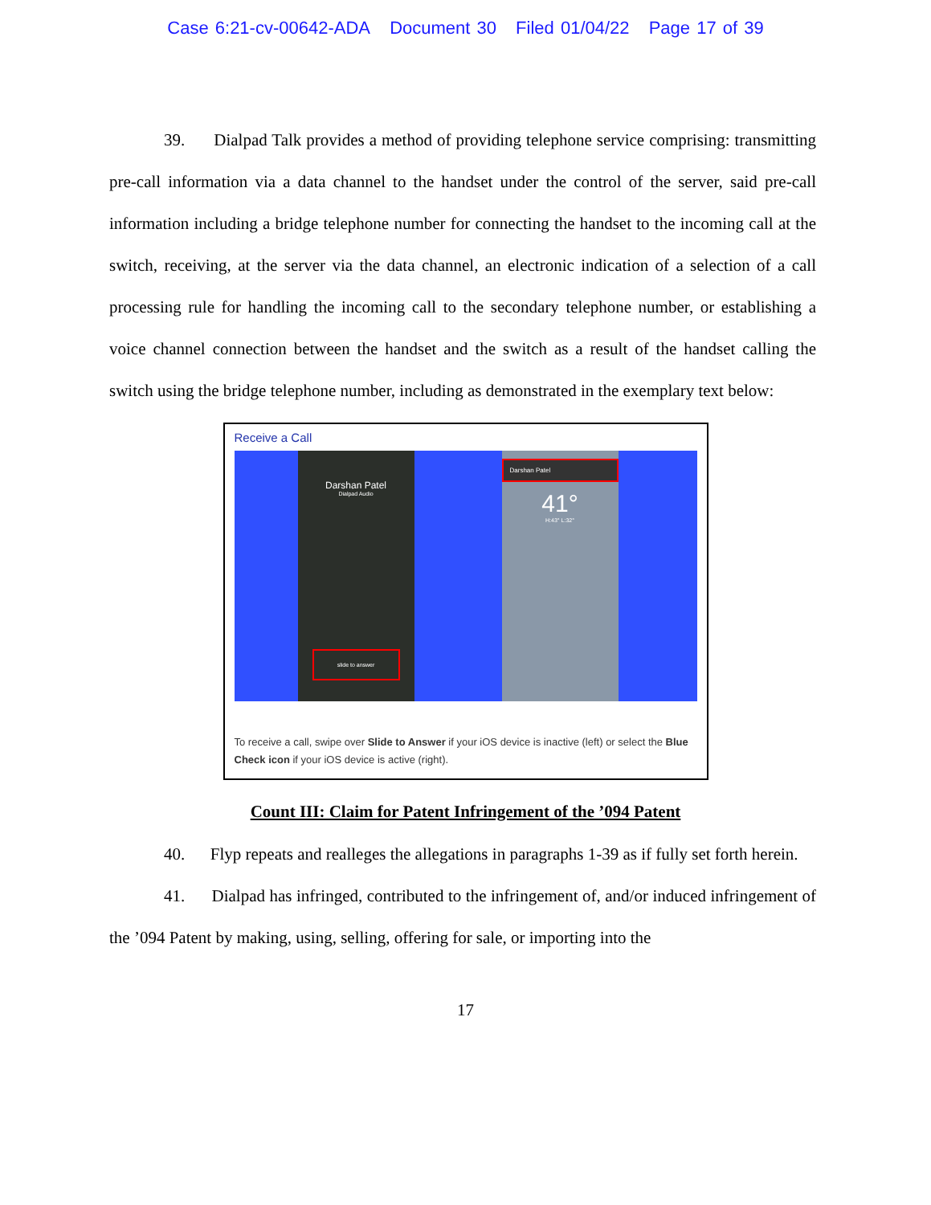Case 6:21-cv-00642-ADA Document 30 Filed 01/04/22 Page 17 of 39
39. Dialpad Talk provides a method of providing telephone service comprising: transmitting pre-call information via a data channel to the handset under the control of the server, said pre-call information including a bridge telephone number for connecting the handset to the incoming call at the switch, receiving, at the server via the data channel, an electronic indication of a selection of a call processing rule for handling the incoming call to the secondary telephone number, or establishing a voice channel connection between the handset and the switch as a result of the handset calling the switch using the bridge telephone number, including as demonstrated in the exemplary text below:
Receive a Call
Darshan Patel
Dialpad Audio
slide to answer
Darshan Patel
41°
H:43° L:32°
To receive a call, swipe over Slide to Answer if your iOS device is inactive (left) or select the Blue Check icon if your iOS device is active (right).
Count III: Claim for Patent Infringement of the ’094 Patent
40. Flyp repeats and realleges the allegations in paragraphs 1-39 as if fully set forth herein.
41. Dialpad has infringed, contributed to the infringement of, and/or induced infringement of the ’094 Patent by making, using, selling, offering for sale, or importing into the
17